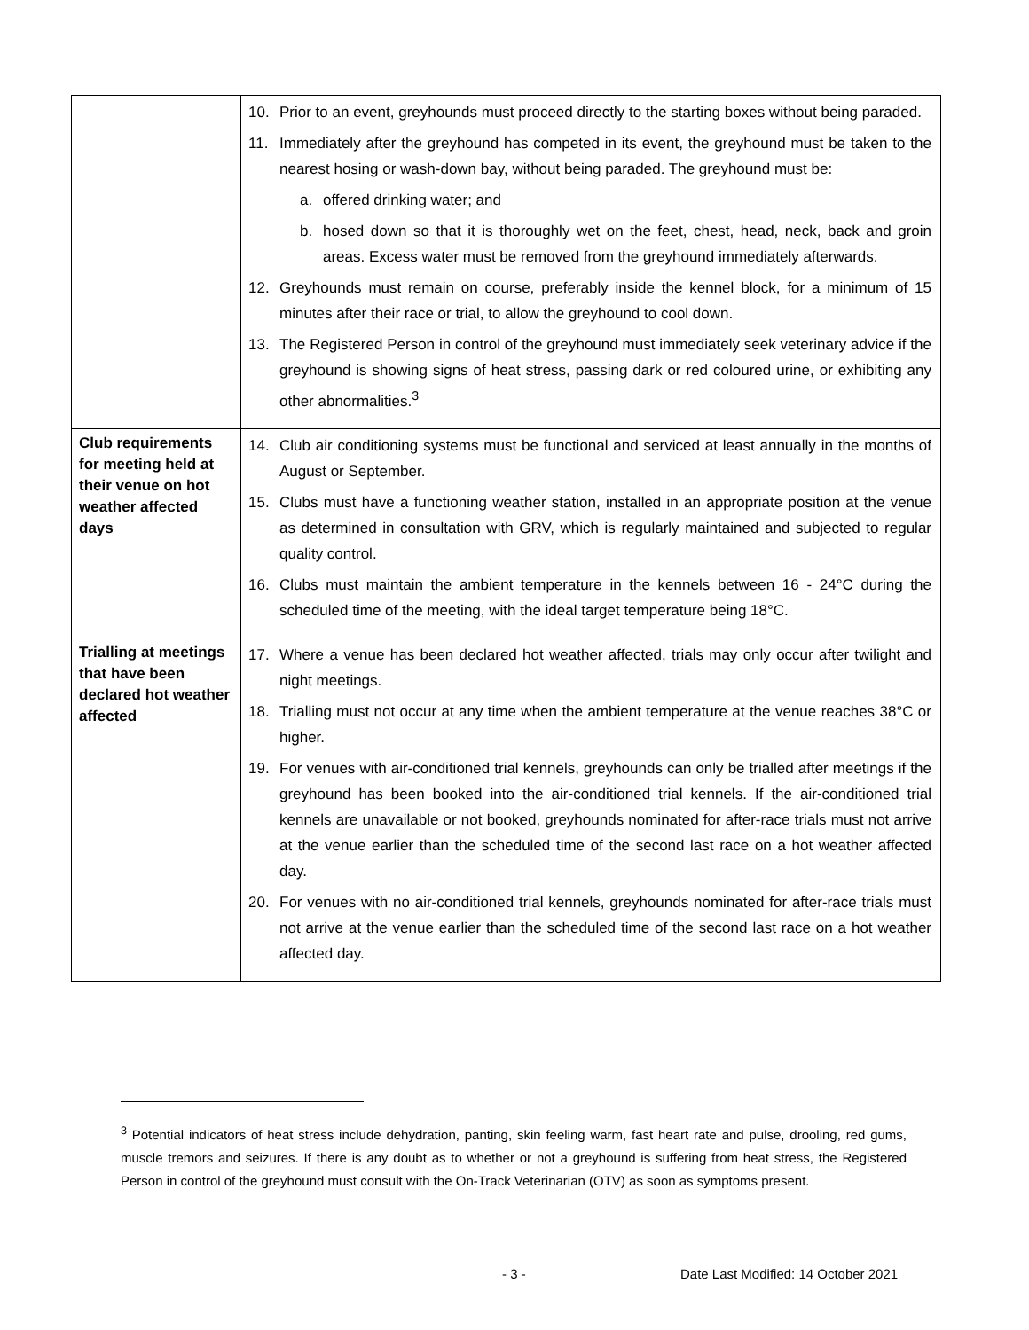| | 10. Prior to an event, greyhounds must proceed directly to the starting boxes without being paraded. 11. Immediately after the greyhound has competed in its event, the greyhound must be taken to the nearest hosing or wash-down bay, without being paraded. The greyhound must be: a. offered drinking water; and b. hosed down so that it is thoroughly wet on the feet, chest, head, neck, back and groin areas. Excess water must be removed from the greyhound immediately afterwards. 12. Greyhounds must remain on course, preferably inside the kennel block, for a minimum of 15 minutes after their race or trial, to allow the greyhound to cool down. 13. The Registered Person in control of the greyhound must immediately seek veterinary advice if the greyhound is showing signs of heat stress, passing dark or red coloured urine, or exhibiting any other abnormalities.<sup>3</sup> |
| Club requirements for meeting held at their venue on hot weather affected days | 14. Club air conditioning systems must be functional and serviced at least annually in the months of August or September. 15. Clubs must have a functioning weather station, installed in an appropriate position at the venue as determined in consultation with GRV, which is regularly maintained and subjected to regular quality control. 16. Clubs must maintain the ambient temperature in the kennels between 16 - 24°C during the scheduled time of the meeting, with the ideal target temperature being 18°C. |
| Trialling at meetings that have been declared hot weather affected | 17. Where a venue has been declared hot weather affected, trials may only occur after twilight and night meetings. 18. Trialling must not occur at any time when the ambient temperature at the venue reaches 38°C or higher. 19. For venues with air-conditioned trial kennels, greyhounds can only be trialled after meetings if the greyhound has been booked into the air-conditioned trial kennels. If the air-conditioned trial kennels are unavailable or not booked, greyhounds nominated for after-race trials must not arrive at the venue earlier than the scheduled time of the second last race on a hot weather affected day. 20. For venues with no air-conditioned trial kennels, greyhounds nominated for after-race trials must not arrive at the venue earlier than the scheduled time of the second last race on a hot weather affected day. |
<sup>3</sup> Potential indicators of heat stress include dehydration, panting, skin feeling warm, fast heart rate and pulse, drooling, red gums, muscle tremors and seizures. If there is any doubt as to whether or not a greyhound is suffering from heat stress, the Registered Person in control of the greyhound must consult with the On-Track Veterinarian (OTV) as soon as symptoms present.
- 3 -
Date Last Modified: 14 October 2021